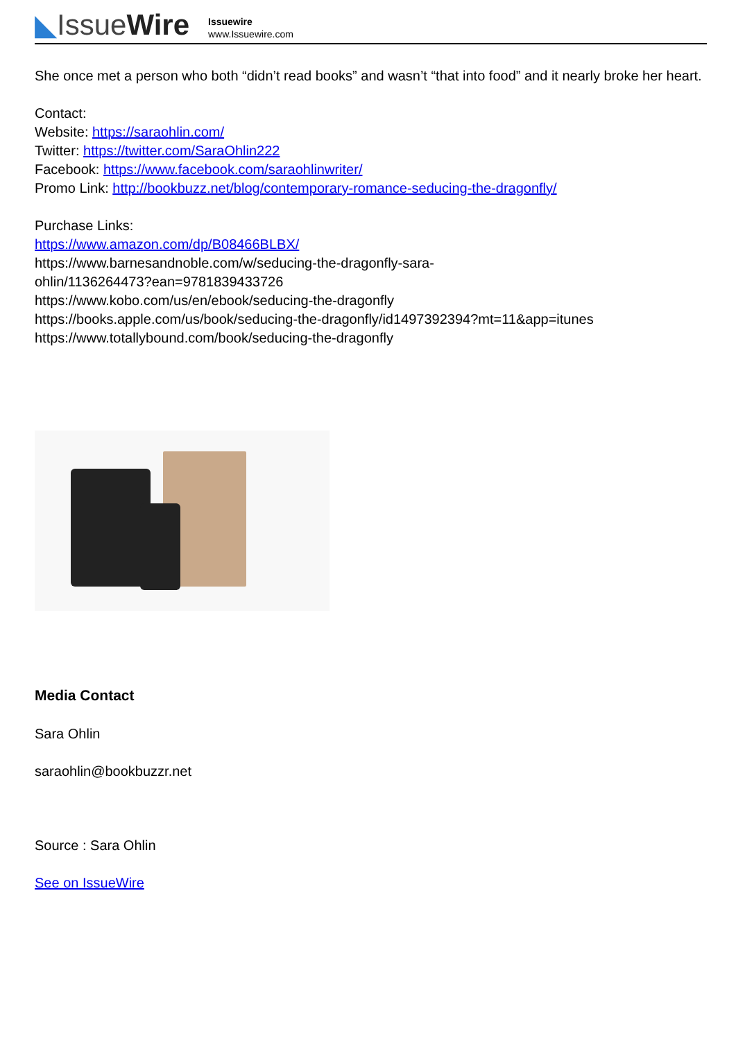◣IssueWire
Issuewire
www.Issuewire.com
She once met a person who both “didn’t read books” and wasn’t “that into food” and it nearly broke her heart.
Contact:
Website: https://saraohlin.com/
Twitter: https://twitter.com/SaraOhlin222
Facebook: https://www.facebook.com/saraohlinwriter/
Promo Link: http://bookbuzz.net/blog/contemporary-romance-seducing-the-dragonfly/
Purchase Links:
https://www.amazon.com/dp/B08466BLBX/
https://www.barnesandnoble.com/w/seducing-the-dragonfly-sara-
ohlin/1136264473?ean=9781839433726
https://www.kobo.com/us/en/ebook/seducing-the-dragonfly
https://books.apple.com/us/book/seducing-the-dragonfly/id1497392394?mt=11&app=itunes
https://www.totallybound.com/book/seducing-the-dragonfly
Media Contact
Sara Ohlin
saraohlin@bookbuzzr.net
Source : Sara Ohlin
See on IssueWire